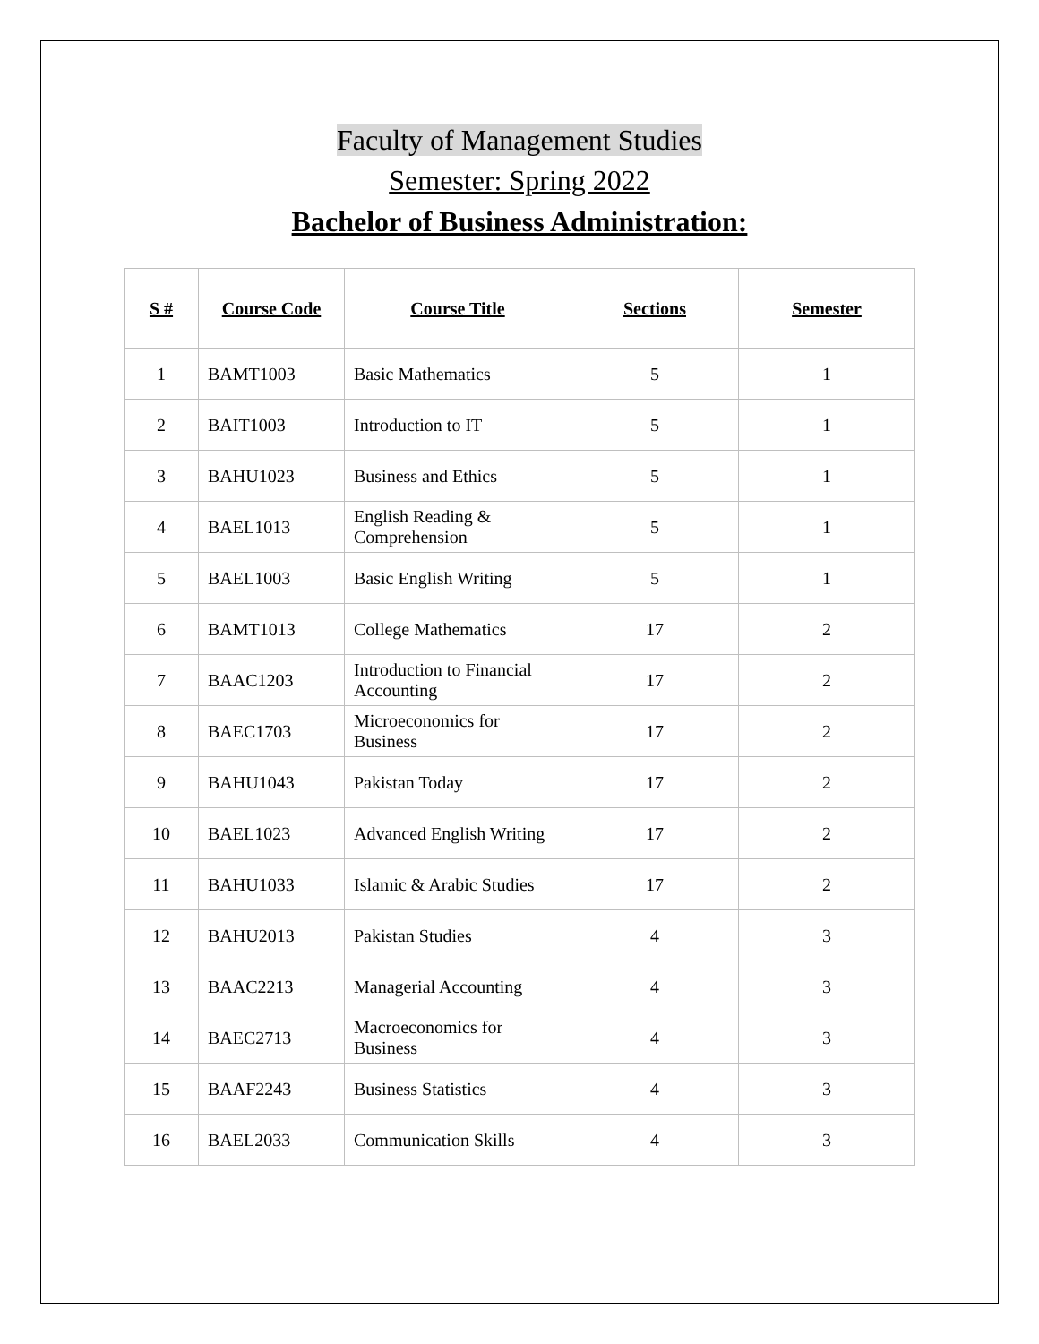Faculty of Management Studies
Semester: Spring 2022
Bachelor of Business Administration:
| S # | Course Code | Course Title | Sections | Semester |
| --- | --- | --- | --- | --- |
| 1 | BAMT1003 | Basic Mathematics | 5 | 1 |
| 2 | BAIT1003 | Introduction to IT | 5 | 1 |
| 3 | BAHU1023 | Business and Ethics | 5 | 1 |
| 4 | BAEL1013 | English Reading & Comprehension | 5 | 1 |
| 5 | BAEL1003 | Basic English Writing | 5 | 1 |
| 6 | BAMT1013 | College Mathematics | 17 | 2 |
| 7 | BAAC1203 | Introduction to Financial Accounting | 17 | 2 |
| 8 | BAEC1703 | Microeconomics for Business | 17 | 2 |
| 9 | BAHU1043 | Pakistan Today | 17 | 2 |
| 10 | BAEL1023 | Advanced English Writing | 17 | 2 |
| 11 | BAHU1033 | Islamic & Arabic Studies | 17 | 2 |
| 12 | BAHU2013 | Pakistan Studies | 4 | 3 |
| 13 | BAAC2213 | Managerial Accounting | 4 | 3 |
| 14 | BAEC2713 | Macroeconomics for Business | 4 | 3 |
| 15 | BAAF2243 | Business Statistics | 4 | 3 |
| 16 | BAEL2033 | Communication Skills | 4 | 3 |